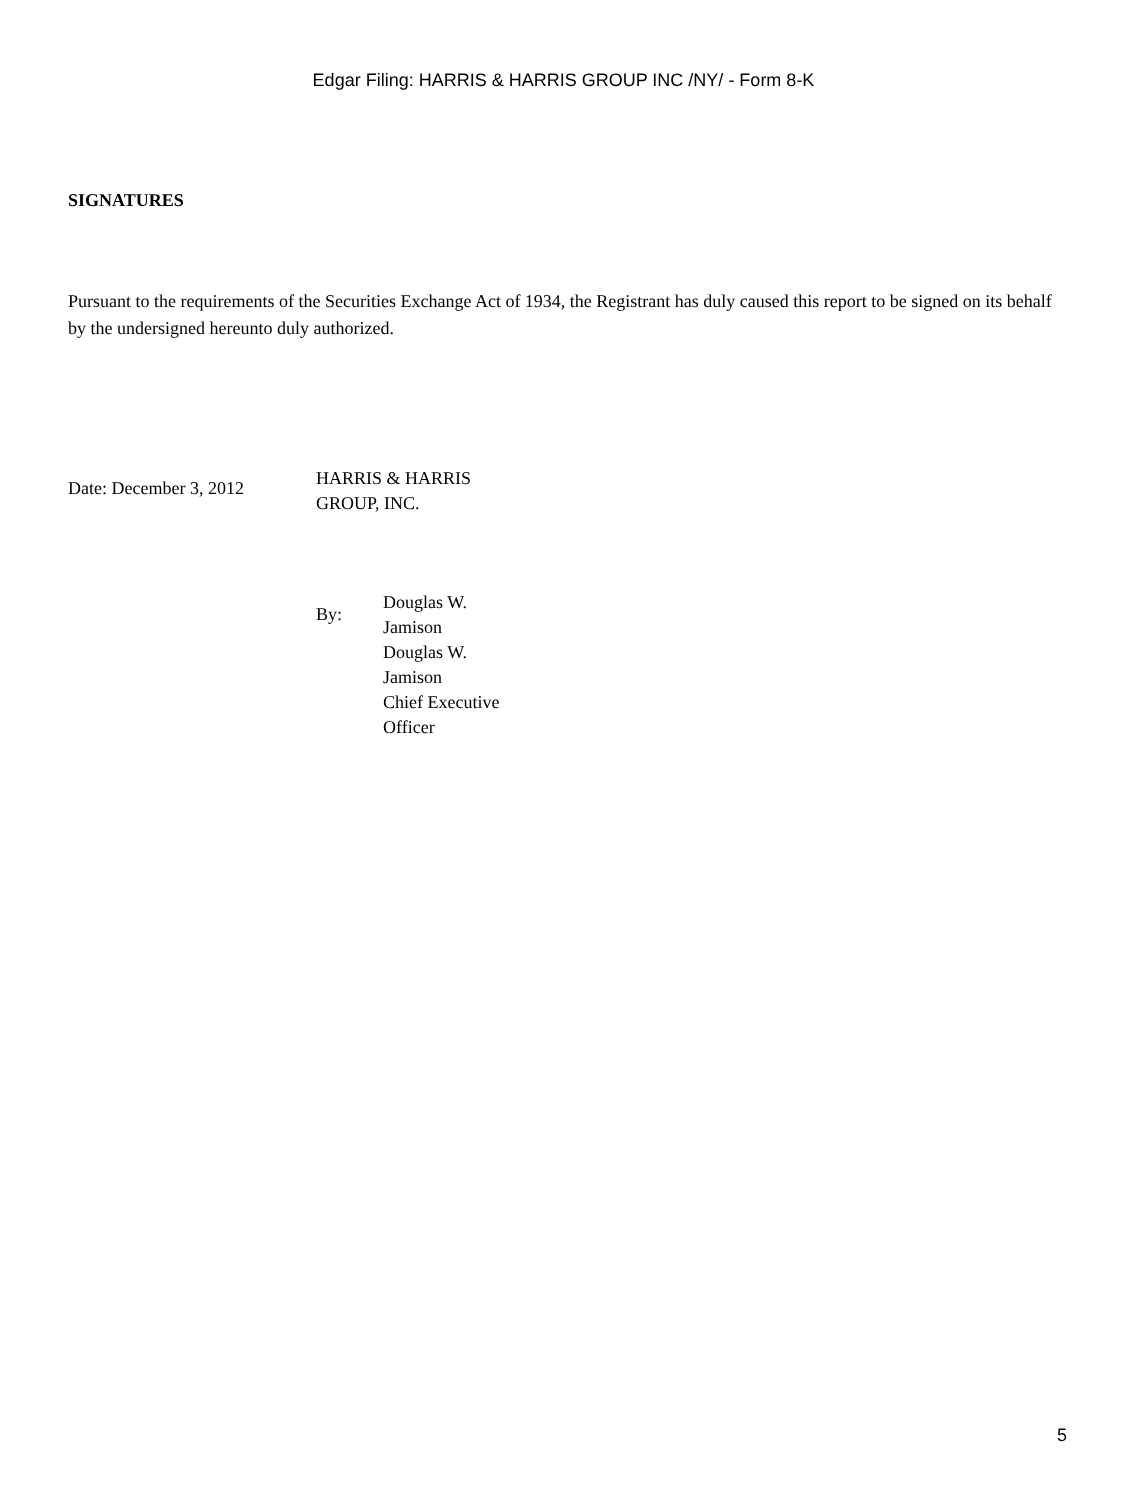Edgar Filing: HARRIS & HARRIS GROUP INC /NY/ - Form 8-K
SIGNATURES
Pursuant to the requirements of the Securities Exchange Act of 1934, the Registrant has duly caused this report to be signed on its behalf by the undersigned hereunto duly authorized.
Date: December 3, 2012
HARRIS & HARRIS
GROUP, INC.
By:
Douglas W.
Jamison
Douglas W.
Jamison
Chief Executive
Officer
5